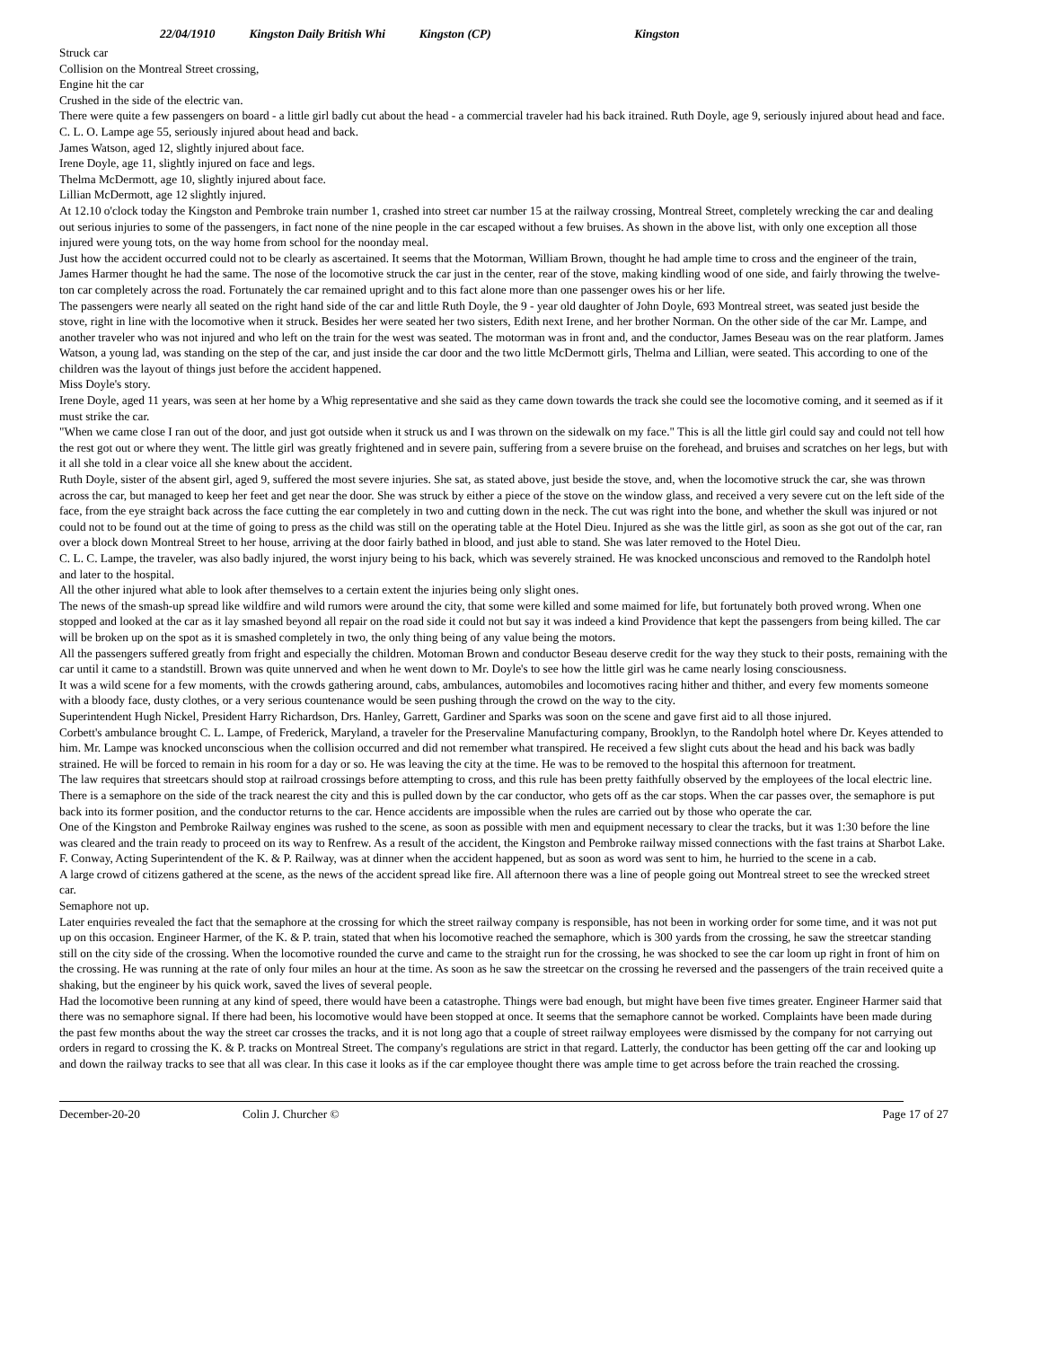22/04/1910 Kingston Daily British Whi Kingston (CP) Kingston
Struck car
Collision on the Montreal Street crossing,
Engine hit the car
Crushed in the side of the electric van.
There were quite a few passengers on board - a little girl badly cut about the head - a commercial traveler had his back itrained. Ruth Doyle, age 9, seriously injured about head and face.
C. L. O. Lampe age 55, seriously injured about head and back.
James Watson, aged 12, slightly injured about face.
Irene Doyle, age 11, slightly injured on face and legs.
Thelma McDermott, age 10, slightly injured about face.
Lillian McDermott, age 12 slightly injured.
At 12.10 o'clock today the Kingston and Pembroke train number 1, crashed into street car number 15 at the railway crossing, Montreal Street, completely wrecking the car and dealing out serious injuries to some of the passengers, in fact none of the nine people in the car escaped without a few bruises. As shown in the above list, with only one exception all those injured were young tots, on the way home from school for the noonday meal.
Just how the accident occurred could not to be clearly as ascertained. It seems that the Motorman, William Brown, thought he had ample time to cross and the engineer of the train, James Harmer thought he had the same. The nose of the locomotive struck the car just in the center, rear of the stove, making kindling wood of one side, and fairly throwing the twelve-ton car completely across the road. Fortunately the car remained upright and to this fact alone more than one passenger owes his or her life.
The passengers were nearly all seated on the right hand side of the car and little Ruth Doyle, the 9 - year old daughter of John Doyle, 693 Montreal street, was seated just beside the stove, right in line with the locomotive when it struck. Besides her were seated her two sisters, Edith next Irene, and her brother Norman. On the other side of the car Mr. Lampe, and another traveler who was not injured and who left on the train for the west was seated. The motorman was in front and, and the conductor, James Beseau was on the rear platform. James Watson, a young lad, was standing on the step of the car, and just inside the car door and the two little McDermott girls, Thelma and Lillian, were seated. This according to one of the children was the layout of things just before the accident happened.
Miss Doyle's story.
Irene Doyle, aged 11 years, was seen at her home by a Whig representative and she said as they came down towards the track she could see the locomotive coming, and it seemed as if it must strike the car.
"When we came close I ran out of the door, and just got outside when it struck us and I was thrown on the sidewalk on my face." This is all the little girl could say and could not tell how the rest got out or where they went. The little girl was greatly frightened and in severe pain, suffering from a severe bruise on the forehead, and bruises and scratches on her legs, but with it all she told in a clear voice all she knew about the accident.
Ruth Doyle, sister of the absent girl, aged 9, suffered the most severe injuries. She sat, as stated above, just beside the stove, and, when the locomotive struck the car, she was thrown across the car, but managed to keep her feet and get near the door. She was struck by either a piece of the stove on the window glass, and received a very severe cut on the left side of the face, from the eye straight back across the face cutting the ear completely in two and cutting down in the neck. The cut was right into the bone, and whether the skull was injured or not could not to be found out at the time of going to press as the child was still on the operating table at the Hotel Dieu. Injured as she was the little girl, as soon as she got out of the car, ran over a block down Montreal Street to her house, arriving at the door fairly bathed in blood, and just able to stand. She was later removed to the Hotel Dieu.
C. L. C. Lampe, the traveler, was also badly injured, the worst injury being to his back, which was severely strained. He was knocked unconscious and removed to the Randolph hotel and later to the hospital.
All the other injured what able to look after themselves to a certain extent the injuries being only slight ones.
The news of the smash-up spread like wildfire and wild rumors were around the city, that some were killed and some maimed for life, but fortunately both proved wrong. When one stopped and looked at the car as it lay smashed beyond all repair on the road side it could not but say it was indeed a kind Providence that kept the passengers from being killed. The car will be broken up on the spot as it is smashed completely in two, the only thing being of any value being the motors.
All the passengers suffered greatly from fright and especially the children. Motoman Brown and conductor Beseau deserve credit for the way they stuck to their posts, remaining with the car until it came to a standstill. Brown was quite unnerved and when he went down to Mr. Doyle's to see how the little girl was he came nearly losing consciousness.
It was a wild scene for a few moments, with the crowds gathering around, cabs, ambulances, automobiles and locomotives racing hither and thither, and every few moments someone with a bloody face, dusty clothes, or a very serious countenance would be seen pushing through the crowd on the way to the city.
Superintendent Hugh Nickel, President Harry Richardson, Drs. Hanley, Garrett, Gardiner and Sparks was soon on the scene and gave first aid to all those injured.
Corbett's ambulance brought C. L. Lampe, of Frederick, Maryland, a traveler for the Preservaline Manufacturing company, Brooklyn, to the Randolph hotel where Dr. Keyes attended to him. Mr. Lampe was knocked unconscious when the collision occurred and did not remember what transpired. He received a few slight cuts about the head and his back was badly strained. He will be forced to remain in his room for a day or so. He was leaving the city at the time. He was to be removed to the hospital this afternoon for treatment.
The law requires that streetcars should stop at railroad crossings before attempting to cross, and this rule has been pretty faithfully observed by the employees of the local electric line. There is a semaphore on the side of the track nearest the city and this is pulled down by the car conductor, who gets off as the car stops. When the car passes over, the semaphore is put back into its former position, and the conductor returns to the car. Hence accidents are impossible when the rules are carried out by those who operate the car.
One of the Kingston and Pembroke Railway engines was rushed to the scene, as soon as possible with men and equipment necessary to clear the tracks, but it was 1:30 before the line was cleared and the train ready to proceed on its way to Renfrew. As a result of the accident, the Kingston and Pembroke railway missed connections with the fast trains at Sharbot Lake.
F. Conway, Acting Superintendent of the K. & P. Railway, was at dinner when the accident happened, but as soon as word was sent to him, he hurried to the scene in a cab.
A large crowd of citizens gathered at the scene, as the news of the accident spread like fire. All afternoon there was a line of people going out Montreal street to see the wrecked street car.
Semaphore not up.
Later enquiries revealed the fact that the semaphore at the crossing for which the street railway company is responsible, has not been in working order for some time, and it was not put up on this occasion. Engineer Harmer, of the K. & P. train, stated that when his locomotive reached the semaphore, which is 300 yards from the crossing, he saw the streetcar standing still on the city side of the crossing. When the locomotive rounded the curve and came to the straight run for the crossing, he was shocked to see the car loom up right in front of him on the crossing. He was running at the rate of only four miles an hour at the time. As soon as he saw the streetcar on the crossing he reversed and the passengers of the train received quite a shaking, but the engineer by his quick work, saved the lives of several people.
Had the locomotive been running at any kind of speed, there would have been a catastrophe. Things were bad enough, but might have been five times greater. Engineer Harmer said that there was no semaphore signal. If there had been, his locomotive would have been stopped at once. It seems that the semaphore cannot be worked. Complaints have been made during the past few months about the way the street car crosses the tracks, and it is not long ago that a couple of street railway employees were dismissed by the company for not carrying out orders in regard to crossing the K. & P. tracks on Montreal Street. The company's regulations are strict in that regard. Latterly, the conductor has been getting off the car and looking up and down the railway tracks to see that all was clear. In this case it looks as if the car employee thought there was ample time to get across before the train reached the crossing.
December-20-20 Colin J. Churcher © Page 17 of 27